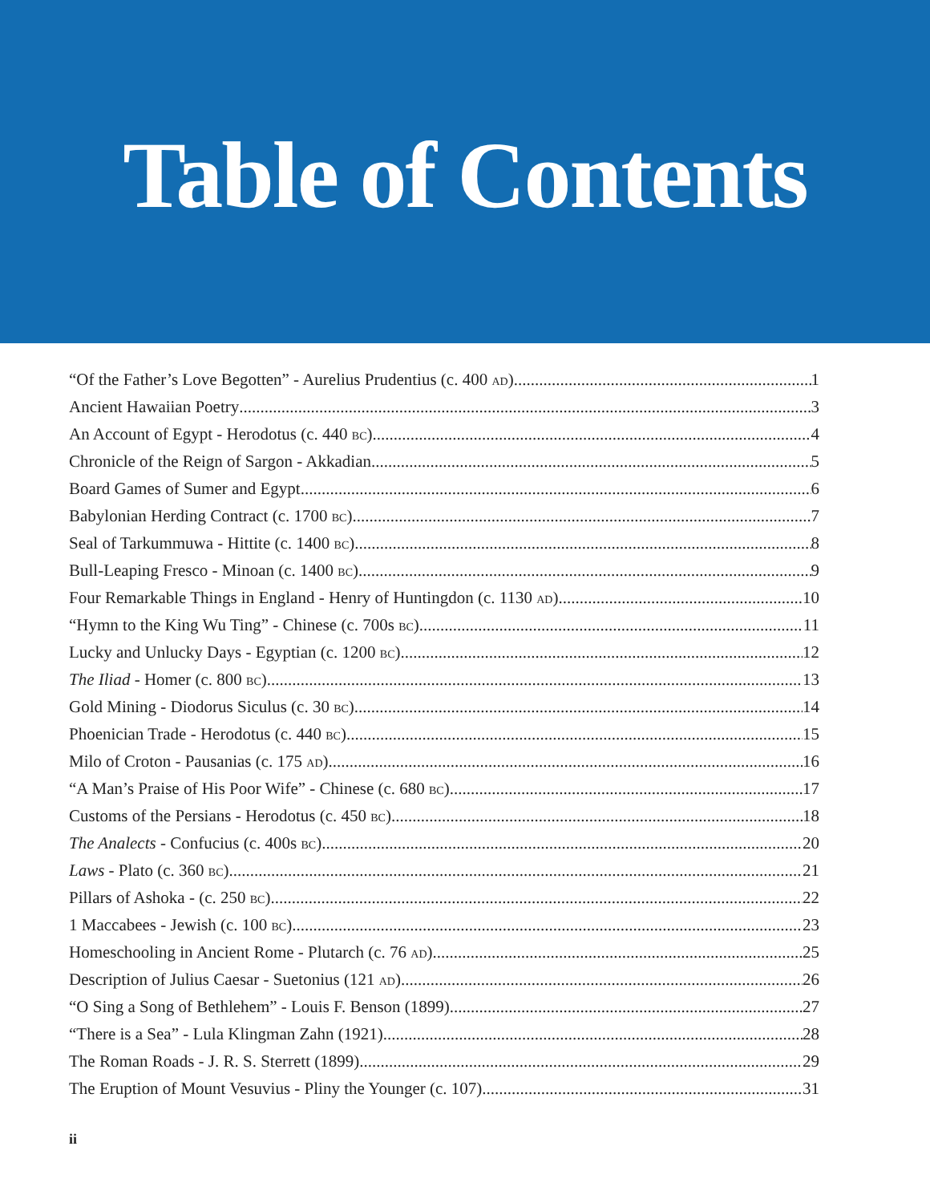Table of Contents
“Of the Father’s Love Begotten” - Aurelius Prudentius (c. 400 AD) 1
Ancient Hawaiian Poetry 3
An Account of Egypt - Herodotus (c. 440 BC) 4
Chronicle of the Reign of Sargon - Akkadian 5
Board Games of Sumer and Egypt 6
Babylonian Herding Contract (c. 1700 BC) 7
Seal of Tarkummuwa - Hittite (c. 1400 BC) 8
Bull-Leaping Fresco - Minoan (c. 1400 BC) 9
Four Remarkable Things in England - Henry of Huntingdon (c. 1130 AD) 10
“Hymn to the King Wu Ting” - Chinese (c. 700s BC) 11
Lucky and Unlucky Days - Egyptian (c. 1200 BC) 12
The Iliad - Homer (c. 800 BC) 13
Gold Mining - Diodorus Siculus (c. 30 BC) 14
Phoenician Trade - Herodotus (c. 440 BC) 15
Milo of Croton - Pausanias (c. 175 AD) 16
“A Man’s Praise of His Poor Wife” - Chinese (c. 680 BC) 17
Customs of the Persians - Herodotus (c. 450 BC) 18
The Analects - Confucius (c. 400s BC) 20
Laws - Plato (c. 360 BC) 21
Pillars of Ashoka - (c. 250 BC) 22
1 Maccabees - Jewish (c. 100 BC) 23
Homeschooling in Ancient Rome - Plutarch (c. 76 AD) 25
Description of Julius Caesar - Suetonius (121 AD) 26
“O Sing a Song of Bethlehem” - Louis F. Benson (1899) 27
“There is a Sea” - Lula Klingman Zahn (1921) 28
The Roman Roads - J. R. S. Sterrett (1899) 29
The Eruption of Mount Vesuvius - Pliny the Younger (c. 107) 31
ii